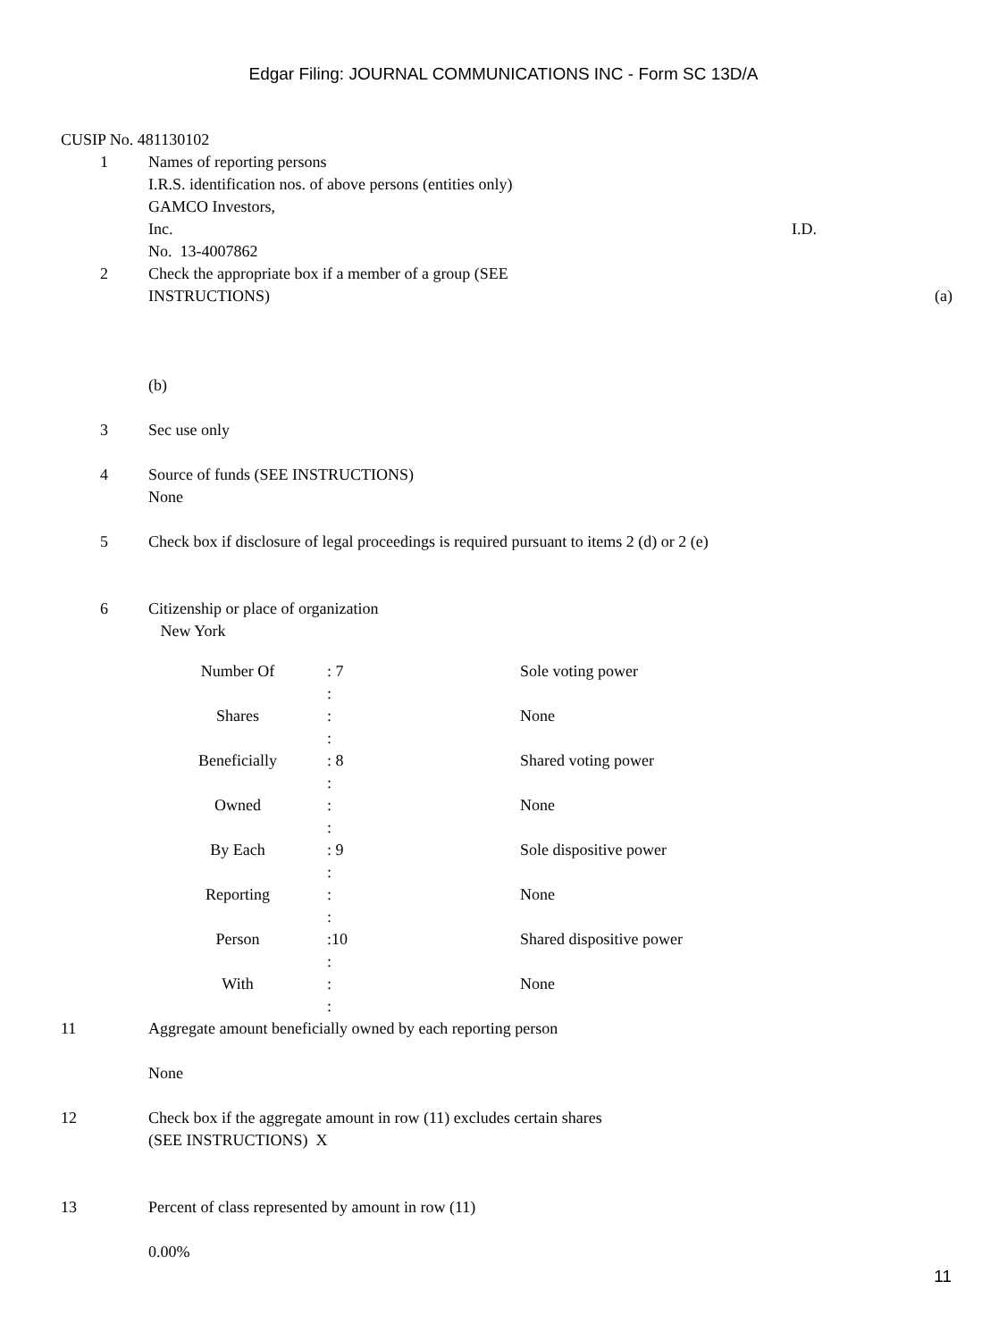Edgar Filing: JOURNAL COMMUNICATIONS INC - Form SC 13D/A
CUSIP No. 481130102
1 Names of reporting persons
I.R.S. identification nos. of above persons (entities only)
GAMCO Investors,
Inc. I.D.
No. 13-4007862
2 Check the appropriate box if a member of a group (SEE
INSTRUCTIONS) (a)
(b)
3 Sec use only
4 Source of funds (SEE INSTRUCTIONS)
None
5 Check box if disclosure of legal proceedings is required pursuant to items 2 (d) or 2 (e)
6 Citizenship or place of organization
New York
| Number Of | : 7 : | Sole voting power |
| Shares | : : | None |
| Beneficially | : 8 : | Shared voting power |
| Owned | : : | None |
| By Each | : 9 : | Sole dispositive power |
| Reporting | : : | None |
| Person | :10 : | Shared dispositive power |
| With | : : | None |
11 Aggregate amount beneficially owned by each reporting person
None
12 Check box if the aggregate amount in row (11) excludes certain shares
(SEE INSTRUCTIONS) X
13 Percent of class represented by amount in row (11)
0.00%
11